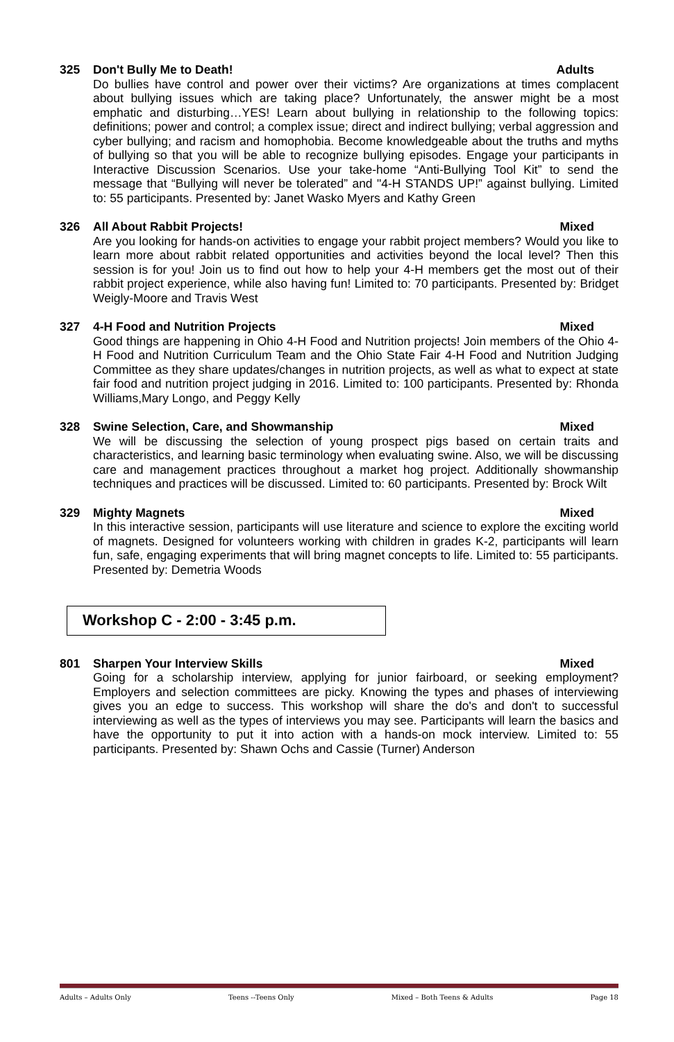325 Don't Bully Me to Death! Adults
Do bullies have control and power over their victims? Are organizations at times complacent about bullying issues which are taking place? Unfortunately, the answer might be a most emphatic and disturbing…YES! Learn about bullying in relationship to the following topics: definitions; power and control; a complex issue; direct and indirect bullying; verbal aggression and cyber bullying; and racism and homophobia. Become knowledgeable about the truths and myths of bullying so that you will be able to recognize bullying episodes. Engage your participants in Interactive Discussion Scenarios. Use your take-home “Anti-Bullying Tool Kit” to send the message that “Bullying will never be tolerated” and "4-H STANDS UP!” against bullying. Limited to: 55 participants. Presented by: Janet Wasko Myers and Kathy Green
326 All About Rabbit Projects! Mixed
Are you looking for hands-on activities to engage your rabbit project members? Would you like to learn more about rabbit related opportunities and activities beyond the local level? Then this session is for you! Join us to find out how to help your 4-H members get the most out of their rabbit project experience, while also having fun! Limited to: 70 participants. Presented by: Bridget Weigly-Moore and Travis West
327 4-H Food and Nutrition Projects Mixed
Good things are happening in Ohio 4-H Food and Nutrition projects! Join members of the Ohio 4-H Food and Nutrition Curriculum Team and the Ohio State Fair 4-H Food and Nutrition Judging Committee as they share updates/changes in nutrition projects, as well as what to expect at state fair food and nutrition project judging in 2016. Limited to: 100 participants. Presented by: Rhonda Williams,Mary Longo, and Peggy Kelly
328 Swine Selection, Care, and Showmanship Mixed
We will be discussing the selection of young prospect pigs based on certain traits and characteristics, and learning basic terminology when evaluating swine. Also, we will be discussing care and management practices throughout a market hog project. Additionally showmanship techniques and practices will be discussed. Limited to: 60 participants. Presented by: Brock Wilt
329 Mighty Magnets Mixed
In this interactive session, participants will use literature and science to explore the exciting world of magnets. Designed for volunteers working with children in grades K-2, participants will learn fun, safe, engaging experiments that will bring magnet concepts to life. Limited to: 55 participants. Presented by: Demetria Woods
Workshop C - 2:00 - 3:45 p.m.
801 Sharpen Your Interview Skills Mixed
Going for a scholarship interview, applying for junior fairboard, or seeking employment? Employers and selection committees are picky. Knowing the types and phases of interviewing gives you an edge to success. This workshop will share the do's and don't to successful interviewing as well as the types of interviews you may see. Participants will learn the basics and have the opportunity to put it into action with a hands-on mock interview. Limited to: 55 participants. Presented by: Shawn Ochs and Cassie (Turner) Anderson
Adults – Adults Only Teens --Teens Only Mixed – Both Teens & Adults Page 18